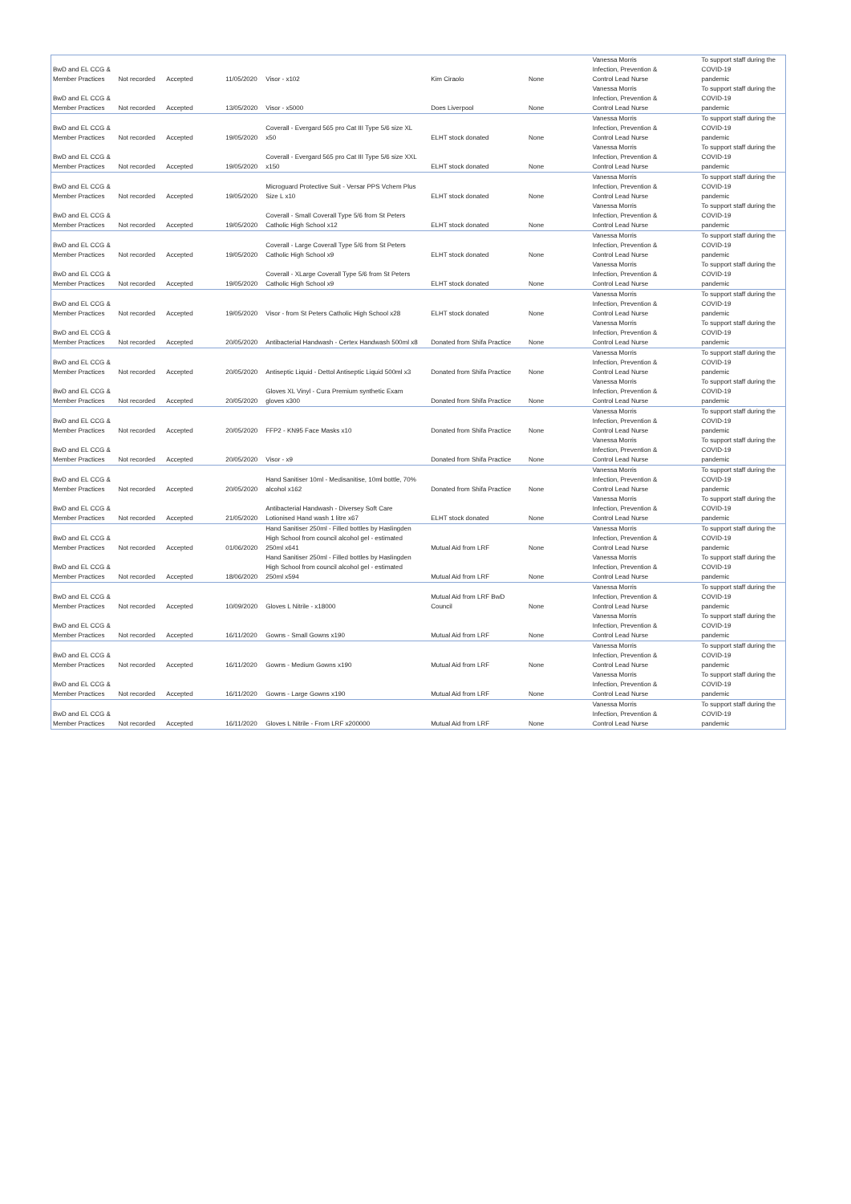| BwD and EL CCG & Member Practices | Not recorded | Accepted | 11/05/2020 | Visor - x102 | Kim Ciraolo | None | Vanessa Morris Infection, Prevention & Control Lead Nurse | To support staff during the COVID-19 pandemic |
| BwD and EL CCG & Member Practices | Not recorded | Accepted | 13/05/2020 | Visor - x5000 | Does Liverpool | None | Vanessa Morris Infection, Prevention & Control Lead Nurse | To support staff during the COVID-19 pandemic |
| BwD and EL CCG & Member Practices | Not recorded | Accepted | 19/05/2020 | Coverall - Evergard 565 pro Cat III Type 5/6 size XL x50 | ELHT stock donated | None | Vanessa Morris Infection, Prevention & Control Lead Nurse | To support staff during the COVID-19 pandemic |
| BwD and EL CCG & Member Practices | Not recorded | Accepted | 19/05/2020 | Coverall - Evergard 565 pro Cat III Type 5/6 size XXL x150 | ELHT stock donated | None | Vanessa Morris Infection, Prevention & Control Lead Nurse | To support staff during the COVID-19 pandemic |
| BwD and EL CCG & Member Practices | Not recorded | Accepted | 19/05/2020 | Microguard Protective Suit - Versar PPS Vchem Plus Size L x10 | ELHT stock donated | None | Vanessa Morris Infection, Prevention & Control Lead Nurse | To support staff during the COVID-19 pandemic |
| BwD and EL CCG & Member Practices | Not recorded | Accepted | 19/05/2020 | Coverall - Small Coverall Type 5/6 from St Peters Catholic High School x12 | ELHT stock donated | None | Vanessa Morris Infection, Prevention & Control Lead Nurse | To support staff during the COVID-19 pandemic |
| BwD and EL CCG & Member Practices | Not recorded | Accepted | 19/05/2020 | Coverall - Large Coverall Type 5/6 from St Peters Catholic High School x9 | ELHT stock donated | None | Vanessa Morris Infection, Prevention & Control Lead Nurse | To support staff during the COVID-19 pandemic |
| BwD and EL CCG & Member Practices | Not recorded | Accepted | 19/05/2020 | Coverall - XLarge Coverall Type 5/6 from St Peters Catholic High School x9 | ELHT stock donated | None | Vanessa Morris Infection, Prevention & Control Lead Nurse | To support staff during the COVID-19 pandemic |
| BwD and EL CCG & Member Practices | Not recorded | Accepted | 19/05/2020 | Visor - from St Peters Catholic High School x28 | ELHT stock donated | None | Vanessa Morris Infection, Prevention & Control Lead Nurse | To support staff during the COVID-19 pandemic |
| BwD and EL CCG & Member Practices | Not recorded | Accepted | 20/05/2020 | Antibacterial Handwash - Certex Handwash 500ml x8 | Donated from Shifa Practice | None | Vanessa Morris Infection, Prevention & Control Lead Nurse | To support staff during the COVID-19 pandemic |
| BwD and EL CCG & Member Practices | Not recorded | Accepted | 20/05/2020 | Antiseptic Liquid - Dettol Antiseptic Liquid 500ml x3 | Donated from Shifa Practice | None | Vanessa Morris Infection, Prevention & Control Lead Nurse | To support staff during the COVID-19 pandemic |
| BwD and EL CCG & Member Practices | Not recorded | Accepted | 20/05/2020 | Gloves XL Vinyl - Cura Premium synthetic Exam gloves x300 | Donated from Shifa Practice | None | Vanessa Morris Infection, Prevention & Control Lead Nurse | To support staff during the COVID-19 pandemic |
| BwD and EL CCG & Member Practices | Not recorded | Accepted | 20/05/2020 | FFP2 - KN95 Face Masks x10 | Donated from Shifa Practice | None | Vanessa Morris Infection, Prevention & Control Lead Nurse | To support staff during the COVID-19 pandemic |
| BwD and EL CCG & Member Practices | Not recorded | Accepted | 20/05/2020 | Visor - x9 | Donated from Shifa Practice | None | Vanessa Morris Infection, Prevention & Control Lead Nurse | To support staff during the COVID-19 pandemic |
| BwD and EL CCG & Member Practices | Not recorded | Accepted | 20/05/2020 | Hand Sanitiser 10ml - Medisanitise, 10ml bottle, 70% alcohol x162 | Donated from Shifa Practice | None | Vanessa Morris Infection, Prevention & Control Lead Nurse | To support staff during the COVID-19 pandemic |
| BwD and EL CCG & Member Practices | Not recorded | Accepted | 21/05/2020 | Antibacterial Handwash - Diversey Soft Care Lotionised Hand wash 1 litre x67 | ELHT stock donated | None | Vanessa Morris Infection, Prevention & Control Lead Nurse | To support staff during the COVID-19 pandemic |
| BwD and EL CCG & Member Practices | Not recorded | Accepted | 01/06/2020 | Hand Sanitiser 250ml - Filled bottles by Haslingden High School from council alcohol gel - estimated 250ml x641 | Mutual Aid from LRF | None | Vanessa Morris Infection, Prevention & Control Lead Nurse | To support staff during the COVID-19 pandemic |
| BwD and EL CCG & Member Practices | Not recorded | Accepted | 18/06/2020 | Hand Sanitiser 250ml - Filled bottles by Haslingden High School from council alcohol gel - estimated 250ml x594 | Mutual Aid from LRF | None | Vanessa Morris Infection, Prevention & Control Lead Nurse | To support staff during the COVID-19 pandemic |
| BwD and EL CCG & Member Practices | Not recorded | Accepted | 10/09/2020 | Gloves L Nitrile - x18000 | Mutual Aid from LRF BwD Council | None | Vanessa Morris Infection, Prevention & Control Lead Nurse | To support staff during the COVID-19 pandemic |
| BwD and EL CCG & Member Practices | Not recorded | Accepted | 16/11/2020 | Gowns - Small Gowns x190 | Mutual Aid from LRF | None | Vanessa Morris Infection, Prevention & Control Lead Nurse | To support staff during the COVID-19 pandemic |
| BwD and EL CCG & Member Practices | Not recorded | Accepted | 16/11/2020 | Gowns - Medium Gowns x190 | Mutual Aid from LRF | None | Vanessa Morris Infection, Prevention & Control Lead Nurse | To support staff during the COVID-19 pandemic |
| BwD and EL CCG & Member Practices | Not recorded | Accepted | 16/11/2020 | Gowns - Large Gowns x190 | Mutual Aid from LRF | None | Vanessa Morris Infection, Prevention & Control Lead Nurse | To support staff during the COVID-19 pandemic |
| BwD and EL CCG & Member Practices | Not recorded | Accepted | 16/11/2020 | Gloves L Nitrile - From LRF x200000 | Mutual Aid from LRF | None | Vanessa Morris Infection, Prevention & Control Lead Nurse | To support staff during the COVID-19 pandemic |